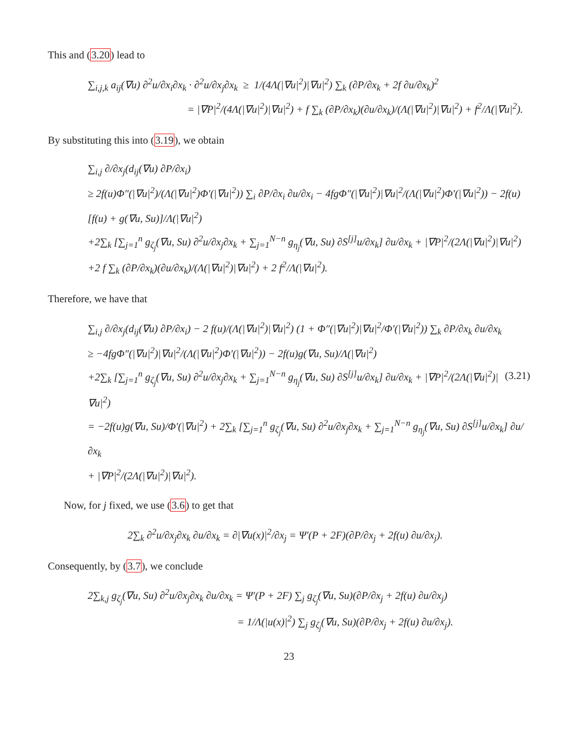This and (3.20) lead to
∑<sub>i,j,k</sub> a<sub>ij</sub>(∇u) ∂<sup>2</sup>u/∂x<sub>i</sub>∂x<sub>k</sub> · ∂<sup>2</sup>u/∂x<sub>j</sub>∂x<sub>k</sub> ≥ 1/(4Λ(|∇u|<sup>2</sup>)|∇u|<sup>2</sup>) ∑<sub>k</sub> (∂P/∂x<sub>k</sub> + 2f ∂u/∂x<sub>k</sub>)<sup>2</sup>
= |∇P|<sup>2</sup>/(4Λ(|∇u|<sup>2</sup>)|∇u|<sup>2</sup>) + f ∑<sub>k</sub> (∂P/∂x<sub>k</sub>)(∂u/∂x<sub>k</sub>)/(Λ(|∇u|<sup>2</sup>)|∇u|<sup>2</sup>) + f<sup>2</sup>/Λ(|∇u|<sup>2</sup>).
By substituting this into (3.19), we obtain
∑<sub>i,j</sub> ∂/∂x<sub>j</sub>(d<sub>ij</sub>(∇u) ∂P/∂x<sub>i</sub>)
≥ 2f(u)Φ″(|∇u|<sup>2</sup>)/(Λ(|∇u|<sup>2</sup>)Φ′(|∇u|<sup>2</sup>)) ∑<sub>i</sub> ∂P/∂x<sub>i</sub> ∂u/∂x<sub>i</sub> − 4fgΦ″(|∇u|<sup>2</sup>)|∇u|<sup>2</sup>/(Λ(|∇u|<sup>2</sup>)Φ′(|∇u|<sup>2</sup>)) − 2f(u)[f(u) + g(∇u, Su)]/Λ(|∇u|<sup>2</sup>)
+2∑<sub>k</sub> [∑<sub>j=1</sub><sup>n</sup> g<sub>ζ<sub>j</sub></sub>(∇u, Su) ∂<sup>2</sup>u/∂x<sub>j</sub>∂x<sub>k</sub> + ∑<sub>j=1</sub><sup>N−n</sup> g<sub>η<sub>j</sub></sub>(∇u, Su) ∂S<sup>[j]</sup>u/∂x<sub>k</sub>] ∂u/∂x<sub>k</sub> + |∇P|<sup>2</sup>/(2Λ(|∇u|<sup>2</sup>)|∇u|<sup>2</sup>)
+2 f ∑<sub>k</sub> (∂P/∂x<sub>k</sub>)(∂u/∂x<sub>k</sub>)/(Λ(|∇u|<sup>2</sup>)|∇u|<sup>2</sup>) + 2 f<sup>2</sup>/Λ(|∇u|<sup>2</sup>).
Therefore, we have that
∑<sub>i,j</sub> ∂/∂x<sub>j</sub>(d<sub>ij</sub>(∇u) ∂P/∂x<sub>i</sub>) − 2 f(u)/(Λ(|∇u|<sup>2</sup>)|∇u|<sup>2</sup>) (1 + Φ″(|∇u|<sup>2</sup>)|∇u|<sup>2</sup>/Φ′(|∇u|<sup>2</sup>)) ∑<sub>k</sub> ∂P/∂x<sub>k</sub> ∂u/∂x<sub>k</sub>
≥ −4fgΦ″(|∇u|<sup>2</sup>)|∇u|<sup>2</sup>/(Λ(|∇u|<sup>2</sup>)Φ′(|∇u|<sup>2</sup>)) − 2f(u)g(∇u, Su)/Λ(|∇u|<sup>2</sup>)
+2∑<sub>k</sub> [∑<sub>j=1</sub><sup>n</sup> g<sub>ζ<sub>j</sub></sub>(∇u, Su) ∂<sup>2</sup>u/∂x<sub>j</sub>∂x<sub>k</sub> + ∑<sub>j=1</sub><sup>N−n</sup> g<sub>η<sub>j</sub></sub>(∇u, Su) ∂S<sup>[j]</sup>u/∂x<sub>k</sub>] ∂u/∂x<sub>k</sub> + |∇P|<sup>2</sup>/(2Λ(|∇u|<sup>2</sup>)|∇u|<sup>2</sup>) (3.21)
= −2f(u)g(∇u, Su)/Φ′(|∇u|<sup>2</sup>) + 2∑<sub>k</sub> [∑<sub>j=1</sub><sup>n</sup> g<sub>ζ<sub>j</sub></sub>(∇u, Su) ∂<sup>2</sup>u/∂x<sub>j</sub>∂x<sub>k</sub> + ∑<sub>j=1</sub><sup>N−n</sup> g<sub>η<sub>j</sub></sub>(∇u, Su) ∂S<sup>[j]</sup>u/∂x<sub>k</sub>] ∂u/∂x<sub>k</sub>
+ |∇P|<sup>2</sup>/(2Λ(|∇u|<sup>2</sup>)|∇u|<sup>2</sup>).
Now, for j fixed, we use (3.6) to get that
2∑<sub>k</sub> ∂<sup>2</sup>u/∂x<sub>j</sub>∂x<sub>k</sub> ∂u/∂x<sub>k</sub> = ∂|∇u(x)|<sup>2</sup>/∂x<sub>j</sub> = Ψ′(P + 2F)(∂P/∂x<sub>j</sub> + 2f(u) ∂u/∂x<sub>j</sub>).
Consequently, by (3.7), we conclude
2∑<sub>k,j</sub> g<sub>ζ<sub>j</sub></sub>(∇u, Su) ∂<sup>2</sup>u/∂x<sub>j</sub>∂x<sub>k</sub> ∂u/∂x<sub>k</sub> = Ψ′(P + 2F) ∑<sub>j</sub> g<sub>ζ<sub>j</sub></sub>(∇u, Su)(∂P/∂x<sub>j</sub> + 2f(u) ∂u/∂x<sub>j</sub>)
= 1/Λ(|u(x)|<sup>2</sup>) ∑<sub>j</sub> g<sub>ζ<sub>j</sub></sub>(∇u, Su)(∂P/∂x<sub>j</sub> + 2f(u) ∂u/∂x<sub>j</sub>).
23